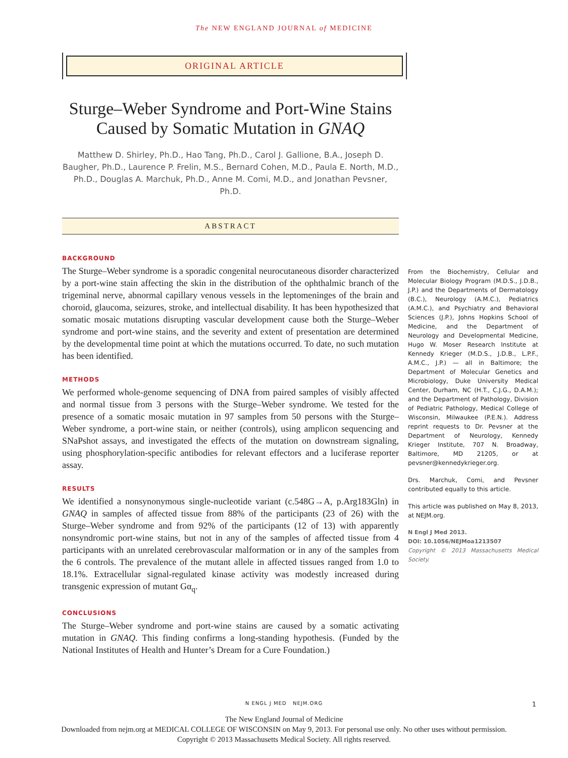The NEW ENGLAND JOURNAL of MEDICINE
ORIGINAL ARTICLE
Sturge–Weber Syndrome and Port-Wine Stains Caused by Somatic Mutation in GNAQ
Matthew D. Shirley, Ph.D., Hao Tang, Ph.D., Carol J. Gallione, B.A., Joseph D. Baugher, Ph.D., Laurence P. Frelin, M.S., Bernard Cohen, M.D., Paula E. North, M.D., Ph.D., Douglas A. Marchuk, Ph.D., Anne M. Comi, M.D., and Jonathan Pevsner, Ph.D.
ABSTRACT
BACKGROUND
The Sturge–Weber syndrome is a sporadic congenital neurocutaneous disorder characterized by a port-wine stain affecting the skin in the distribution of the ophthalmic branch of the trigeminal nerve, abnormal capillary venous vessels in the leptomeninges of the brain and choroid, glaucoma, seizures, stroke, and intellectual disability. It has been hypothesized that somatic mosaic mutations disrupting vascular development cause both the Sturge–Weber syndrome and port-wine stains, and the severity and extent of presentation are determined by the developmental time point at which the mutations occurred. To date, no such mutation has been identified.
METHODS
We performed whole-genome sequencing of DNA from paired samples of visibly affected and normal tissue from 3 persons with the Sturge–Weber syndrome. We tested for the presence of a somatic mosaic mutation in 97 samples from 50 persons with the Sturge–Weber syndrome, a port-wine stain, or neither (controls), using amplicon sequencing and SNaPshot assays, and investigated the effects of the mutation on downstream signaling, using phosphorylation-specific antibodies for relevant effectors and a luciferase reporter assay.
RESULTS
We identified a nonsynonymous single-nucleotide variant (c.548G→A, p.Arg183Gln) in GNAQ in samples of affected tissue from 88% of the participants (23 of 26) with the Sturge–Weber syndrome and from 92% of the participants (12 of 13) with apparently nonsyndromic port-wine stains, but not in any of the samples of affected tissue from 4 participants with an unrelated cerebrovascular malformation or in any of the samples from the 6 controls. The prevalence of the mutant allele in affected tissues ranged from 1.0 to 18.1%. Extracellular signal-regulated kinase activity was modestly increased during transgenic expression of mutant Gα<sub>q</sub>.
CONCLUSIONS
The Sturge–Weber syndrome and port-wine stains are caused by a somatic activating mutation in GNAQ. This finding confirms a long-standing hypothesis. (Funded by the National Institutes of Health and Hunter’s Dream for a Cure Foundation.)
From the Biochemistry, Cellular and Molecular Biology Program (M.D.S., J.D.B., J.P.) and the Departments of Dermatology (B.C.), Neurology (A.M.C.), Pediatrics (A.M.C.), and Psychiatry and Behavioral Sciences (J.P.), Johns Hopkins School of Medicine, and the Department of Neurology and Developmental Medicine, Hugo W. Moser Research Institute at Kennedy Krieger (M.D.S., J.D.B., L.P.F., A.M.C., J.P.) — all in Baltimore; the Department of Molecular Genetics and Microbiology, Duke University Medical Center, Durham, NC (H.T., C.J.G., D.A.M.); and the Department of Pathology, Division of Pediatric Pathology, Medical College of Wisconsin, Milwaukee (P.E.N.). Address reprint requests to Dr. Pevsner at the Department of Neurology, Kennedy Krieger Institute, 707 N. Broadway, Baltimore, MD 21205, or at pevsner@kennedykrieger.org.
Drs. Marchuk, Comi, and Pevsner contributed equally to this article.
This article was published on May 8, 2013, at NEJM.org.
N Engl J Med 2013.
DOI: 10.1056/NEJMoa1213507
Copyright © 2013 Massachusetts Medical Society.
N ENGL J MED NEJM.ORG 1
The New England Journal of Medicine
Downloaded from nejm.org at MEDICAL COLLEGE OF WISCONSIN on May 9, 2013. For personal use only. No other uses without permission.
Copyright © 2013 Massachusetts Medical Society. All rights reserved.